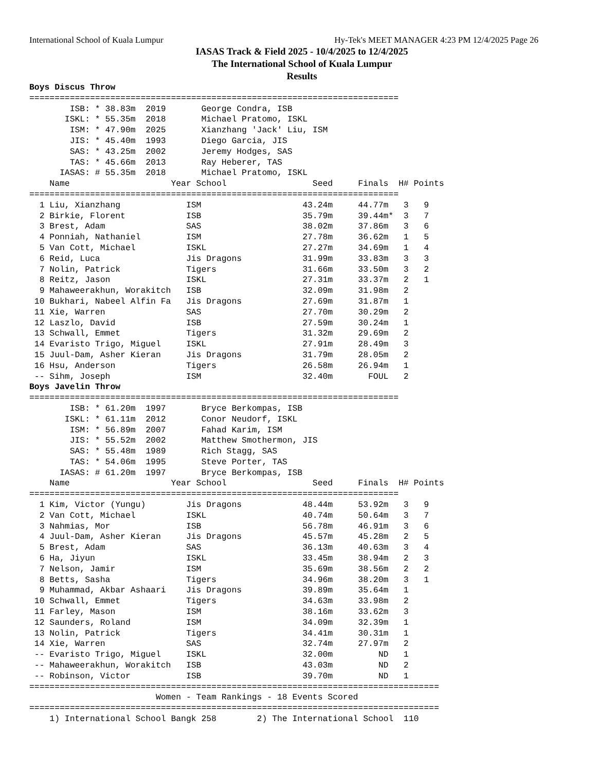International School of Kuala Lumpur Hy-Tek's MEET MANAGER 4:23 PM 12/4/2025 Page 26
IASAS Track & Field 2025 - 10/4/2025 to 12/4/2025
The International School of Kuala Lumpur
Results
Boys Discus Throw
=========================================================================
        ISB: * 38.83m  2019       George Condra, ISB
       ISKL: * 55.35m  2018       Michael Pratomo, ISKL
        ISM: * 47.90m  2025       Xianzhang 'Jack' Liu, ISM
        JIS: * 45.40m  1993       Diego Garcia, JIS
        SAS: * 43.25m  2002       Jeremy Hodges, SAS
        TAS: * 45.66m  2013       Ray Heberer, TAS
      IASAS: # 55.35m  2018       Michael Pratomo, ISKL
    Name                    Year School                 Seed     Finals  H# Points
=========================================================================
  1 Liu, Xianzhang             ISM                    43.24m     44.77m   3   9
  2 Birkie, Florent            ISB                    35.79m     39.44m*  3   7
  3 Brest, Adam                SAS                    38.02m     37.86m   3   6
  4 Ponniah, Nathaniel         ISM                    27.78m     36.62m   1   5
  5 Van Cott, Michael          ISKL                   27.27m     34.69m   1   4
  6 Reid, Luca                 Jis Dragons            31.99m     33.83m   3   3
  7 Nolin, Patrick             Tigers                 31.66m     33.50m   3   2
  8 Reitz, Jason               ISKL                   27.31m     33.37m   2   1
  9 Mahaweerakhun, Worakitch   ISB                    32.09m     31.98m   2
 10 Bukhari, Nabeel Alfin Fa   Jis Dragons            27.69m     31.87m   1
 11 Xie, Warren                SAS                    27.70m     30.29m   2
 12 Laszlo, David              ISB                    27.59m     30.24m   1
 13 Schwall, Emmet             Tigers                 31.32m     29.69m   2
 14 Evaristo Trigo, Miguel     ISKL                   27.91m     28.49m   3
 15 Juul-Dam, Asher Kieran     Jis Dragons            31.79m     28.05m   2
 16 Hsu, Anderson              Tigers                 26.58m     26.94m   1
 -- Sihm, Joseph               ISM                    32.40m       FOUL   2
Boys Javelin Throw
=========================================================================
        ISB: * 61.20m  1997       Bryce Berkompas, ISB
       ISKL: * 61.11m  2012       Conor Neudorf, ISKL
        ISM: * 56.89m  2007       Fahad Karim, ISM
        JIS: * 55.52m  2002       Matthew Smothermon, JIS
        SAS: * 55.48m  1989       Rich Stagg, SAS
        TAS: * 54.06m  1995       Steve Porter, TAS
      IASAS: # 61.20m  1997       Bryce Berkompas, ISB
    Name                    Year School                 Seed     Finals  H# Points
=========================================================================
  1 Kim, Victor (Yungu)        Jis Dragons            48.44m     53.92m   3   9
  2 Van Cott, Michael          ISKL                   40.74m     50.64m   3   7
  3 Nahmias, Mor               ISB                    56.78m     46.91m   3   6
  4 Juul-Dam, Asher Kieran     Jis Dragons            45.57m     45.28m   2   5
  5 Brest, Adam                SAS                    36.13m     40.63m   3   4
  6 Ha, Jiyun                  ISKL                   33.45m     38.94m   2   3
  7 Nelson, Jamir              ISM                    35.69m     38.56m   2   2
  8 Betts, Sasha               Tigers                 34.96m     38.20m   3   1
  9 Muhammad, Akbar Ashaari    Jis Dragons            39.89m     35.64m   1
 10 Schwall, Emmet             Tigers                 34.63m     33.98m   2
 11 Farley, Mason              ISM                    38.16m     33.62m   3
 12 Saunders, Roland           ISM                    34.09m     32.39m   1
 13 Nolin, Patrick             Tigers                 34.41m     30.31m   1
 14 Xie, Warren                SAS                    32.74m     27.97m   2
 -- Evaristo Trigo, Miguel     ISKL                   32.00m         ND   1
 -- Mahaweerakhun, Worakitch   ISB                    43.03m         ND   2
 -- Robinson, Victor           ISB                    39.70m         ND   1
=================================================================================
                         Women - Team Rankings - 18 Events Scored
=================================================================================
    1) International School Bangk 258        2) The International School  110